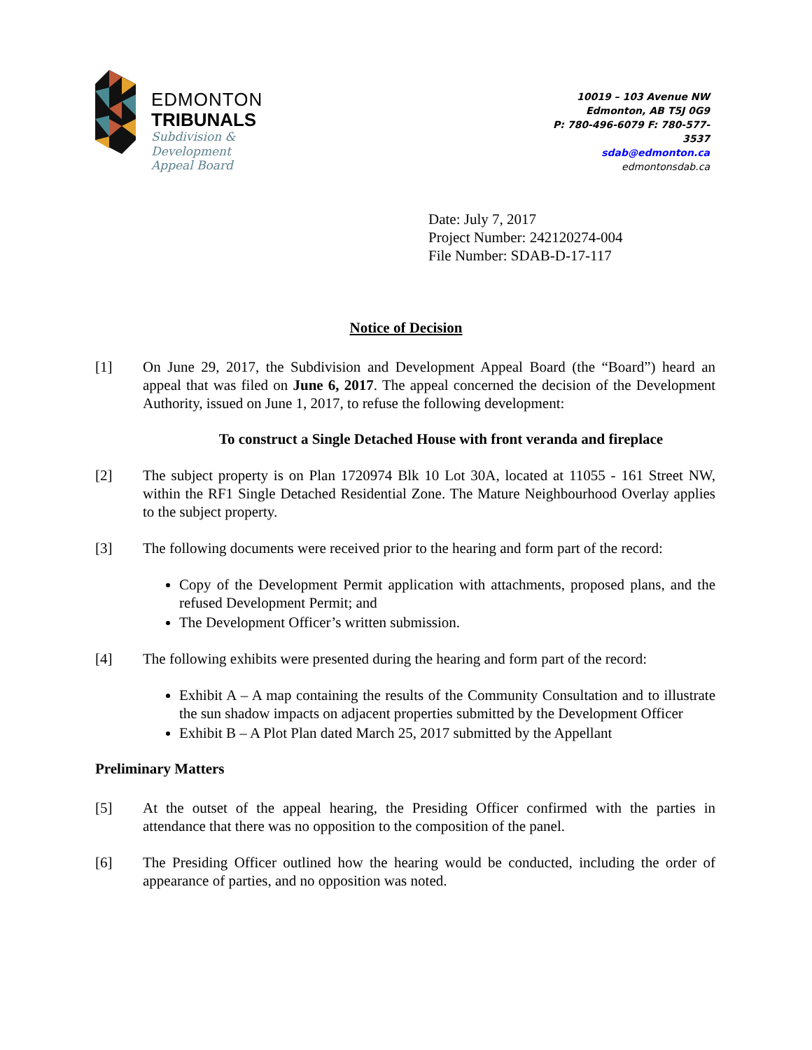EDMONTON
TRIBUNALS
Subdivision &
Development
Appeal Board
10019 – 103 Avenue NW
Edmonton, AB T5J 0G9
P: 780-496-6079 F: 780-577-
3537
sdab@edmonton.ca
edmontonsdab.ca
Date: July 7, 2017
Project Number: 242120274-004
File Number: SDAB-D-17-117
Notice of Decision
[1] On June 29, 2017, the Subdivision and Development Appeal Board (the “Board”) heard an appeal that was filed on June 6, 2017. The appeal concerned the decision of the Development Authority, issued on June 1, 2017, to refuse the following development:
To construct a Single Detached House with front veranda and fireplace
[2] The subject property is on Plan 1720974 Blk 10 Lot 30A, located at 11055 - 161 Street NW, within the RF1 Single Detached Residential Zone. The Mature Neighbourhood Overlay applies to the subject property.
[3] The following documents were received prior to the hearing and form part of the record:
Copy of the Development Permit application with attachments, proposed plans, and the refused Development Permit; and
The Development Officer’s written submission.
[4] The following exhibits were presented during the hearing and form part of the record:
Exhibit A – A map containing the results of the Community Consultation and to illustrate the sun shadow impacts on adjacent properties submitted by the Development Officer
Exhibit B – A Plot Plan dated March 25, 2017 submitted by the Appellant
Preliminary Matters
[5] At the outset of the appeal hearing, the Presiding Officer confirmed with the parties in attendance that there was no opposition to the composition of the panel.
[6] The Presiding Officer outlined how the hearing would be conducted, including the order of appearance of parties, and no opposition was noted.